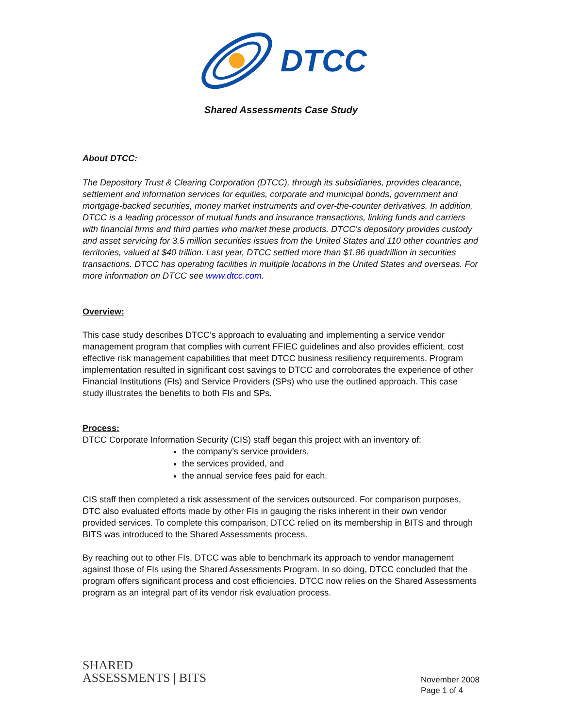DTCC
Shared Assessments Case Study
About DTCC:
The Depository Trust & Clearing Corporation (DTCC), through its subsidiaries, provides clearance, settlement and information services for equities, corporate and municipal bonds, government and mortgage-backed securities, money market instruments and over-the-counter derivatives. In addition, DTCC is a leading processor of mutual funds and insurance transactions, linking funds and carriers with financial firms and third parties who market these products. DTCC's depository provides custody and asset servicing for 3.5 million securities issues from the United States and 110 other countries and territories, valued at $40 trillion. Last year, DTCC settled more than $1.86 quadrillion in securities transactions. DTCC has operating facilities in multiple locations in the United States and overseas. For more information on DTCC see www.dtcc.com.
Overview:
This case study describes DTCC’s approach to evaluating and implementing a service vendor management program that complies with current FFIEC guidelines and also provides efficient, cost effective risk management capabilities that meet DTCC business resiliency requirements. Program implementation resulted in significant cost savings to DTCC and corroborates the experience of other Financial Institutions (FIs) and Service Providers (SPs) who use the outlined approach. This case study illustrates the benefits to both FIs and SPs.
Process:
DTCC Corporate Information Security (CIS) staff began this project with an inventory of:
the company’s service providers,
the services provided, and
the annual service fees paid for each.
CIS staff then completed a risk assessment of the services outsourced. For comparison purposes, DTC also evaluated efforts made by other FIs in gauging the risks inherent in their own vendor provided services. To complete this comparison, DTCC relied on its membership in BITS and through BITS was introduced to the Shared Assessments process.
By reaching out to other FIs, DTCC was able to benchmark its approach to vendor management against those of FIs using the Shared Assessments Program. In so doing, DTCC concluded that the program offers significant process and cost efficiencies. DTCC now relies on the Shared Assessments program as an integral part of its vendor risk evaluation process.
SHARED
ASSESSMENTS | BITS
November 2008
Page 1 of 4